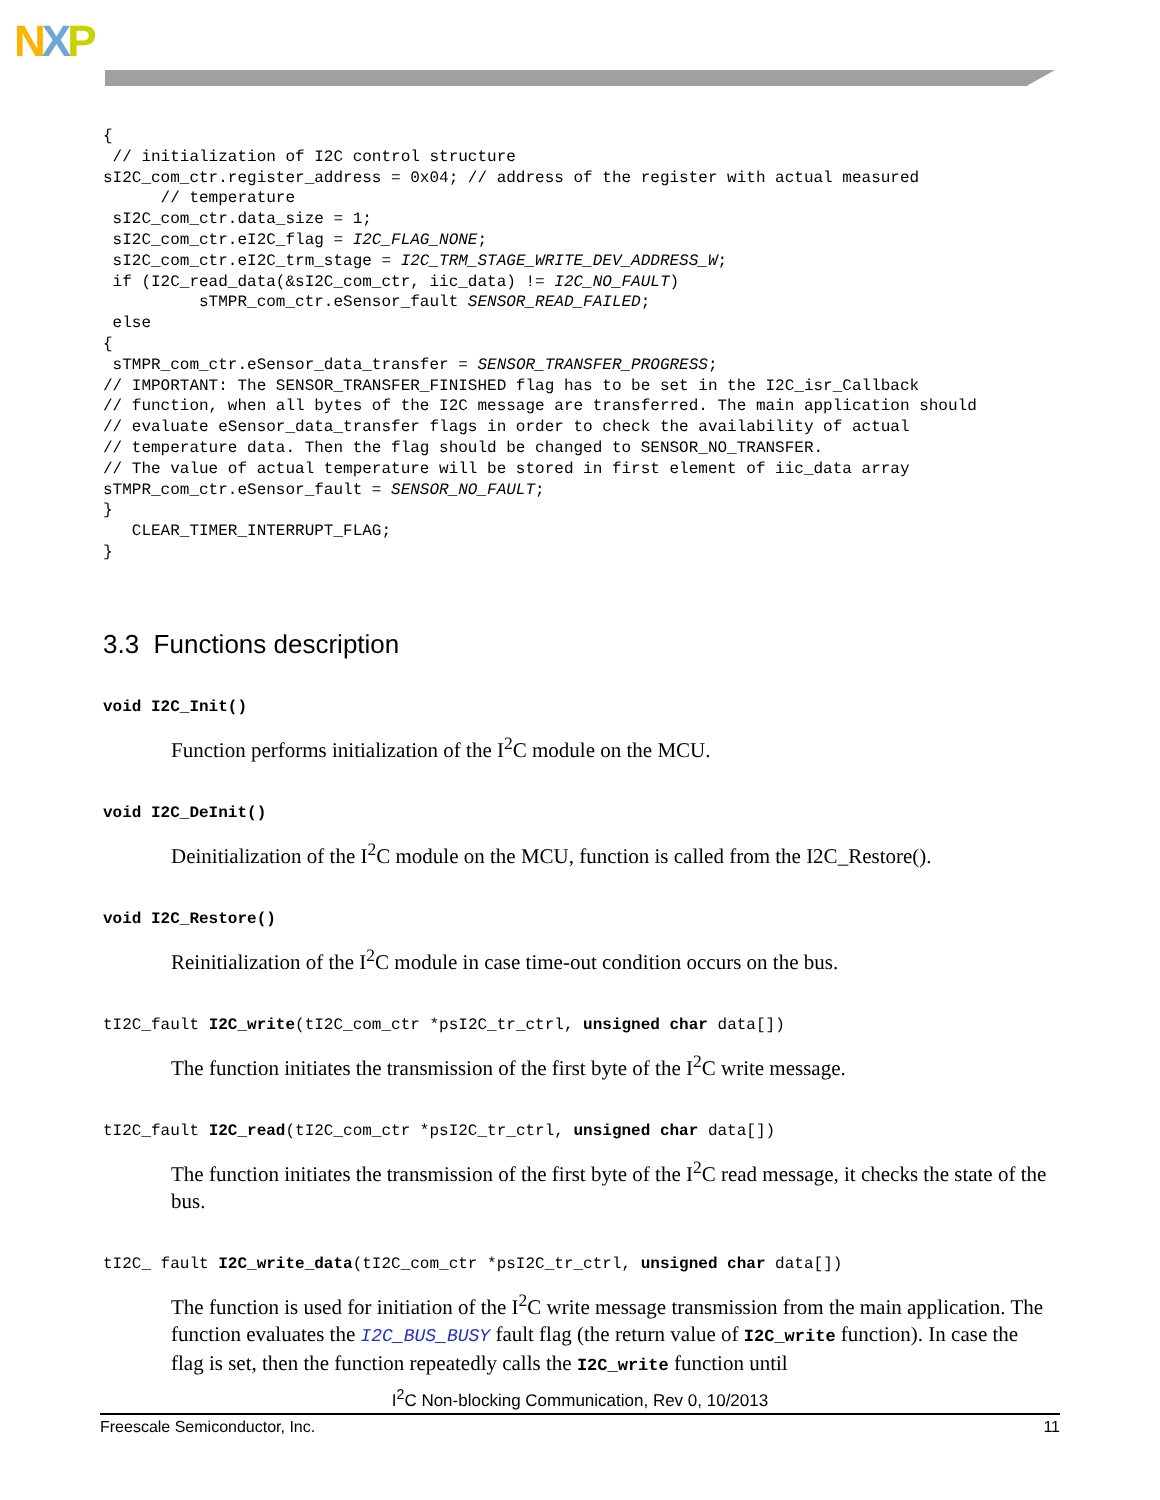NXP
{
 // initialization of I2C control structure
sI2C_com_ctr.register_address = 0x04; // address of the register with actual measured
      // temperature
 sI2C_com_ctr.data_size = 1;
 sI2C_com_ctr.eI2C_flag = I2C_FLAG_NONE;
 sI2C_com_ctr.eI2C_trm_stage = I2C_TRM_STAGE_WRITE_DEV_ADDRESS_W;
 if (I2C_read_data(&sI2C_com_ctr, iic_data) != I2C_NO_FAULT)
          sTMPR_com_ctr.eSensor_fault SENSOR_READ_FAILED;
 else
{
 sTMPR_com_ctr.eSensor_data_transfer = SENSOR_TRANSFER_PROGRESS;
// IMPORTANT: The SENSOR_TRANSFER_FINISHED flag has to be set in the I2C_isr_Callback
// function, when all bytes of the I2C message are transferred. The main application should
// evaluate eSensor_data_transfer flags in order to check the availability of actual
// temperature data. Then the flag should be changed to SENSOR_NO_TRANSFER.
// The value of actual temperature will be stored in first element of iic_data array
sTMPR_com_ctr.eSensor_fault = SENSOR_NO_FAULT;
}
   CLEAR_TIMER_INTERRUPT_FLAG;
}
3.3 Functions description
void I2C_Init()
Function performs initialization of the I<sup>2</sup>C module on the MCU.
void I2C_DeInit()
Deinitialization of the I<sup>2</sup>C module on the MCU, function is called from the I2C_Restore().
void I2C_Restore()
Reinitialization of the I<sup>2</sup>C module in case time-out condition occurs on the bus.
tI2C_fault I2C_write(tI2C_com_ctr *psI2C_tr_ctrl, unsigned char data[])
The function initiates the transmission of the first byte of the I<sup>2</sup>C write message.
tI2C_fault I2C_read(tI2C_com_ctr *psI2C_tr_ctrl, unsigned char data[])
The function initiates the transmission of the first byte of the I<sup>2</sup>C read message, it checks the state of the bus.
tI2C_ fault I2C_write_data(tI2C_com_ctr *psI2C_tr_ctrl, unsigned char data[])
The function is used for initiation of the I<sup>2</sup>C write message transmission from the main application. The function evaluates the I2C_BUS_BUSY fault flag (the return value of I2C_write function). In case the flag is set, then the function repeatedly calls the I2C_write function until
I<sup>2</sup>C Non-blocking Communication, Rev 0, 10/2013
Freescale Semiconductor, Inc. 11